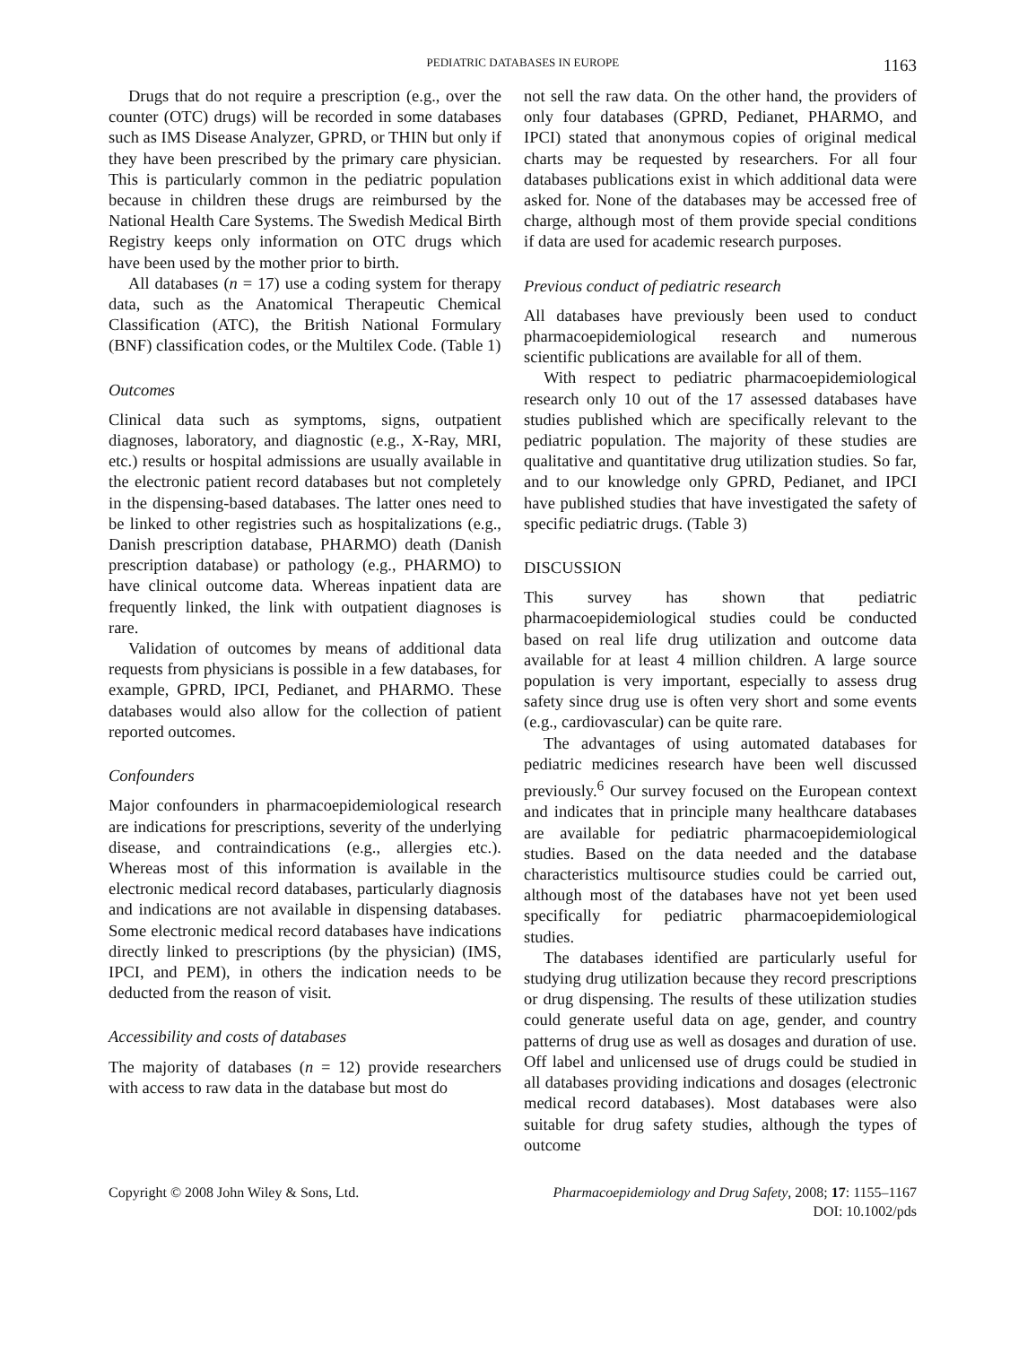PEDIATRIC DATABASES IN EUROPE 1163
Drugs that do not require a prescription (e.g., over the counter (OTC) drugs) will be recorded in some databases such as IMS Disease Analyzer, GPRD, or THIN but only if they have been prescribed by the primary care physician. This is particularly common in the pediatric population because in children these drugs are reimbursed by the National Health Care Systems. The Swedish Medical Birth Registry keeps only information on OTC drugs which have been used by the mother prior to birth.
All databases (n = 17) use a coding system for therapy data, such as the Anatomical Therapeutic Chemical Classification (ATC), the British National Formulary (BNF) classification codes, or the Multilex Code. (Table 1)
Outcomes
Clinical data such as symptoms, signs, outpatient diagnoses, laboratory, and diagnostic (e.g., X-Ray, MRI, etc.) results or hospital admissions are usually available in the electronic patient record databases but not completely in the dispensing-based databases. The latter ones need to be linked to other registries such as hospitalizations (e.g., Danish prescription database, PHARMO) death (Danish prescription database) or pathology (e.g., PHARMO) to have clinical outcome data. Whereas inpatient data are frequently linked, the link with outpatient diagnoses is rare.
Validation of outcomes by means of additional data requests from physicians is possible in a few databases, for example, GPRD, IPCI, Pedianet, and PHARMO. These databases would also allow for the collection of patient reported outcomes.
Confounders
Major confounders in pharmacoepidemiological research are indications for prescriptions, severity of the underlying disease, and contraindications (e.g., allergies etc.). Whereas most of this information is available in the electronic medical record databases, particularly diagnosis and indications are not available in dispensing databases. Some electronic medical record databases have indications directly linked to prescriptions (by the physician) (IMS, IPCI, and PEM), in others the indication needs to be deducted from the reason of visit.
Accessibility and costs of databases
The majority of databases (n = 12) provide researchers with access to raw data in the database but most do
not sell the raw data. On the other hand, the providers of only four databases (GPRD, Pedianet, PHARMO, and IPCI) stated that anonymous copies of original medical charts may be requested by researchers. For all four databases publications exist in which additional data were asked for. None of the databases may be accessed free of charge, although most of them provide special conditions if data are used for academic research purposes.
Previous conduct of pediatric research
All databases have previously been used to conduct pharmacoepidemiological research and numerous scientific publications are available for all of them.
With respect to pediatric pharmacoepidemiological research only 10 out of the 17 assessed databases have studies published which are specifically relevant to the pediatric population. The majority of these studies are qualitative and quantitative drug utilization studies. So far, and to our knowledge only GPRD, Pedianet, and IPCI have published studies that have investigated the safety of specific pediatric drugs. (Table 3)
DISCUSSION
This survey has shown that pediatric pharmacoepidemiological studies could be conducted based on real life drug utilization and outcome data available for at least 4 million children. A large source population is very important, especially to assess drug safety since drug use is often very short and some events (e.g., cardiovascular) can be quite rare.
The advantages of using automated databases for pediatric medicines research have been well discussed previously.<sup>6</sup> Our survey focused on the European context and indicates that in principle many healthcare databases are available for pediatric pharmacoepidemiological studies. Based on the data needed and the database characteristics multisource studies could be carried out, although most of the databases have not yet been used specifically for pediatric pharmacoepidemiological studies.
The databases identified are particularly useful for studying drug utilization because they record prescriptions or drug dispensing. The results of these utilization studies could generate useful data on age, gender, and country patterns of drug use as well as dosages and duration of use. Off label and unlicensed use of drugs could be studied in all databases providing indications and dosages (electronic medical record databases). Most databases were also suitable for drug safety studies, although the types of outcome
Copyright © 2008 John Wiley & Sons, Ltd. Pharmacoepidemiology and Drug Safety, 2008; 17: 1155–1167
DOI: 10.1002/pds